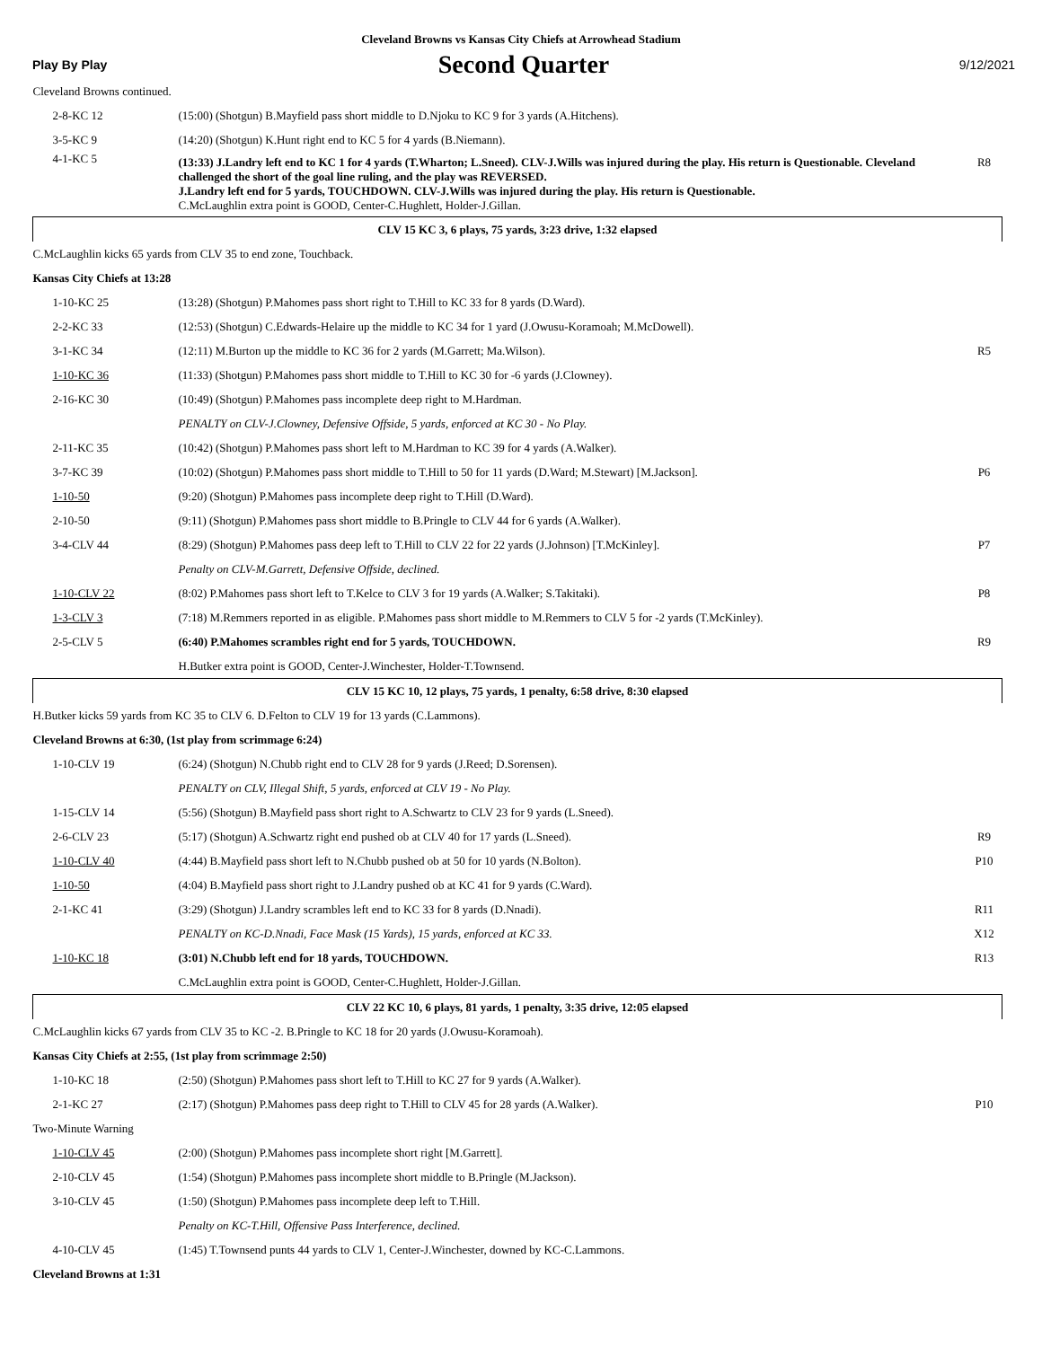Cleveland Browns vs Kansas City Chiefs at Arrowhead Stadium
Play By Play
Second Quarter
9/12/2021
| Cleveland Browns continued. | | |
| 2-8-KC 12 | (15:00) (Shotgun) B.Mayfield pass short middle to D.Njoku to KC 9 for 3 yards (A.Hitchens). | |
| 3-5-KC 9 | (14:20) (Shotgun) K.Hunt right end to KC 5 for 4 yards (B.Niemann). | |
| 4-1-KC 5 | (13:33) J.Landry left end to KC 1 for 4 yards (T.Wharton; L.Sneed). CLV-J.Wills was injured during the play. His return is Questionable. Cleveland challenged the short of the goal line ruling, and the play was REVERSED. J.Landry left end for 5 yards, TOUCHDOWN. CLV-J.Wills was injured during the play. His return is Questionable. C.McLaughlin extra point is GOOD, Center-C.Hughlett, Holder-J.Gillan. | R8 |
| CLV 15 KC 3, 6 plays, 75 yards, 3:23 drive, 1:32 elapsed | | |
| C.McLaughlin kicks 65 yards from CLV 35 to end zone, Touchback. | | |
| Kansas City Chiefs at 13:28 | | |
| 1-10-KC 25 | (13:28) (Shotgun) P.Mahomes pass short right to T.Hill to KC 33 for 8 yards (D.Ward). | |
| 2-2-KC 33 | (12:53) (Shotgun) C.Edwards-Helaire up the middle to KC 34 for 1 yard (J.Owusu-Koramoah; M.McDowell). | |
| 3-1-KC 34 | (12:11) M.Burton up the middle to KC 36 for 2 yards (M.Garrett; Ma.Wilson). | R5 |
| 1-10-KC 36 | (11:33) (Shotgun) P.Mahomes pass short middle to T.Hill to KC 30 for -6 yards (J.Clowney). | |
| 2-16-KC 30 | (10:49) (Shotgun) P.Mahomes pass incomplete deep right to M.Hardman. | |
| | PENALTY on CLV-J.Clowney, Defensive Offside, 5 yards, enforced at KC 30 - No Play. | |
| 2-11-KC 35 | (10:42) (Shotgun) P.Mahomes pass short left to M.Hardman to KC 39 for 4 yards (A.Walker). | |
| 3-7-KC 39 | (10:02) (Shotgun) P.Mahomes pass short middle to T.Hill to 50 for 11 yards (D.Ward; M.Stewart) [M.Jackson]. | P6 |
| 1-10-50 | (9:20) (Shotgun) P.Mahomes pass incomplete deep right to T.Hill (D.Ward). | |
| 2-10-50 | (9:11) (Shotgun) P.Mahomes pass short middle to B.Pringle to CLV 44 for 6 yards (A.Walker). | |
| 3-4-CLV 44 | (8:29) (Shotgun) P.Mahomes pass deep left to T.Hill to CLV 22 for 22 yards (J.Johnson) [T.McKinley]. | P7 |
| | Penalty on CLV-M.Garrett, Defensive Offside, declined. | |
| 1-10-CLV 22 | (8:02) P.Mahomes pass short left to T.Kelce to CLV 3 for 19 yards (A.Walker; S.Takitaki). | P8 |
| 1-3-CLV 3 | (7:18) M.Remmers reported in as eligible. P.Mahomes pass short middle to M.Remmers to CLV 5 for -2 yards (T.McKinley). | |
| 2-5-CLV 5 | (6:40) P.Mahomes scrambles right end for 5 yards, TOUCHDOWN. | R9 |
| | H.Butker extra point is GOOD, Center-J.Winchester, Holder-T.Townsend. | |
| CLV 15 KC 10, 12 plays, 75 yards, 1 penalty, 6:58 drive, 8:30 elapsed | | |
| H.Butker kicks 59 yards from KC 35 to CLV 6. D.Felton to CLV 19 for 13 yards (C.Lammons). | | |
| Cleveland Browns at 6:30, (1st play from scrimmage 6:24) | | |
| 1-10-CLV 19 | (6:24) (Shotgun) N.Chubb right end to CLV 28 for 9 yards (J.Reed; D.Sorensen). | |
| | PENALTY on CLV, Illegal Shift, 5 yards, enforced at CLV 19 - No Play. | |
| 1-15-CLV 14 | (5:56) (Shotgun) B.Mayfield pass short right to A.Schwartz to CLV 23 for 9 yards (L.Sneed). | |
| 2-6-CLV 23 | (5:17) (Shotgun) A.Schwartz right end pushed ob at CLV 40 for 17 yards (L.Sneed). | R9 |
| 1-10-CLV 40 | (4:44) B.Mayfield pass short left to N.Chubb pushed ob at 50 for 10 yards (N.Bolton). | P10 |
| 1-10-50 | (4:04) B.Mayfield pass short right to J.Landry pushed ob at KC 41 for 9 yards (C.Ward). | |
| 2-1-KC 41 | (3:29) (Shotgun) J.Landry scrambles left end to KC 33 for 8 yards (D.Nnadi). | R11 |
| | PENALTY on KC-D.Nnadi, Face Mask (15 Yards), 15 yards, enforced at KC 33. | X12 |
| 1-10-KC 18 | (3:01) N.Chubb left end for 18 yards, TOUCHDOWN. | R13 |
| | C.McLaughlin extra point is GOOD, Center-C.Hughlett, Holder-J.Gillan. | |
| CLV 22 KC 10, 6 plays, 81 yards, 1 penalty, 3:35 drive, 12:05 elapsed | | |
| C.McLaughlin kicks 67 yards from CLV 35 to KC -2. B.Pringle to KC 18 for 20 yards (J.Owusu-Koramoah). | | |
| Kansas City Chiefs at 2:55, (1st play from scrimmage 2:50) | | |
| 1-10-KC 18 | (2:50) (Shotgun) P.Mahomes pass short left to T.Hill to KC 27 for 9 yards (A.Walker). | |
| 2-1-KC 27 | (2:17) (Shotgun) P.Mahomes pass deep right to T.Hill to CLV 45 for 28 yards (A.Walker). | P10 |
| Two-Minute Warning | | |
| 1-10-CLV 45 | (2:00) (Shotgun) P.Mahomes pass incomplete short right [M.Garrett]. | |
| 2-10-CLV 45 | (1:54) (Shotgun) P.Mahomes pass incomplete short middle to B.Pringle (M.Jackson). | |
| 3-10-CLV 45 | (1:50) (Shotgun) P.Mahomes pass incomplete deep left to T.Hill. | |
| | Penalty on KC-T.Hill, Offensive Pass Interference, declined. | |
| 4-10-CLV 45 | (1:45) T.Townsend punts 44 yards to CLV 1, Center-J.Winchester, downed by KC-C.Lammons. | |
| Cleveland Browns at 1:31 | | |